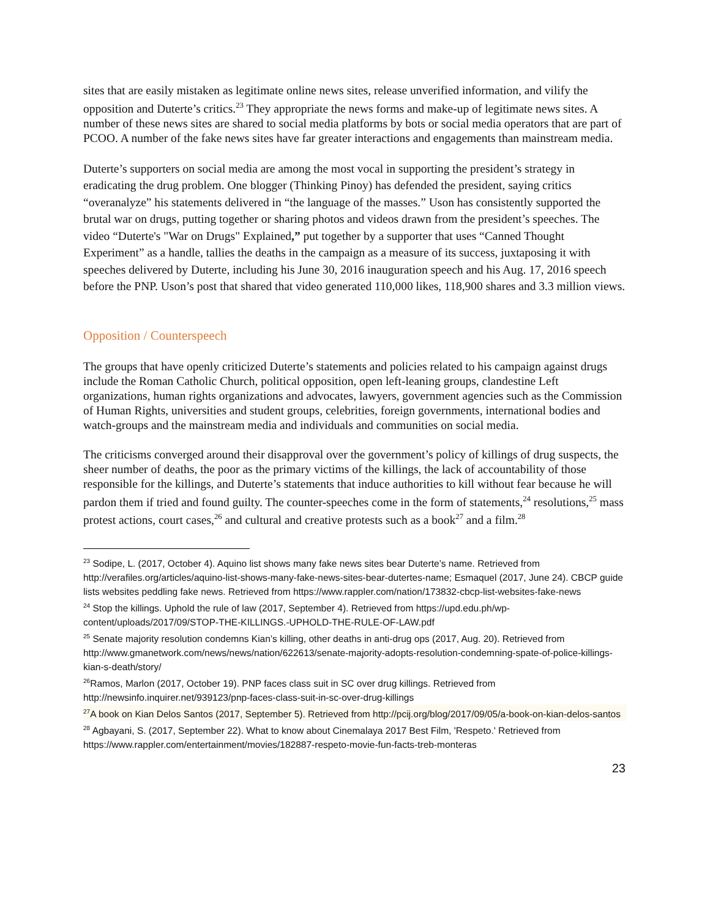sites that are easily mistaken as legitimate online news sites, release unverified information, and vilify the opposition and Duterte’s critics.<sup>23</sup> They appropriate the news forms and make-up of legitimate news sites. A number of these news sites are shared to social media platforms by bots or social media operators that are part of PCOO. A number of the fake news sites have far greater interactions and engagements than mainstream media.
Duterte’s supporters on social media are among the most vocal in supporting the president’s strategy in eradicating the drug problem. One blogger (Thinking Pinoy) has defended the president, saying critics “overanalyze” his statements delivered in “the language of the masses.” Uson has consistently supported the brutal war on drugs, putting together or sharing photos and videos drawn from the president’s speeches. The video “Duterte's "War on Drugs" Explained,” put together by a supporter that uses “Canned Thought Experiment” as a handle, tallies the deaths in the campaign as a measure of its success, juxtaposing it with speeches delivered by Duterte, including his June 30, 2016 inauguration speech and his Aug. 17, 2016 speech before the PNP. Uson’s post that shared that video generated 110,000 likes, 118,900 shares and 3.3 million views.
Opposition / Counterspeech
The groups that have openly criticized Duterte’s statements and policies related to his campaign against drugs include the Roman Catholic Church, political opposition, open left-leaning groups, clandestine Left organizations, human rights organizations and advocates, lawyers, government agencies such as the Commission of Human Rights, universities and student groups, celebrities, foreign governments, international bodies and watch-groups and the mainstream media and individuals and communities on social media.
The criticisms converged around their disapproval over the government’s policy of killings of drug suspects, the sheer number of deaths, the poor as the primary victims of the killings, the lack of accountability of those responsible for the killings, and Duterte’s statements that induce authorities to kill without fear because he will pardon them if tried and found guilty. The counter-speeches come in the form of statements,<sup>24</sup> resolutions,<sup>25</sup> mass protest actions, court cases,<sup>26</sup> and cultural and creative protests such as a book<sup>27</sup> and a film.<sup>28</sup>
<sup>23</sup> Sodipe, L. (2017, October 4). Aquino list shows many fake news sites bear Duterte’s name. Retrieved from http://verafiles.org/articles/aquino-list-shows-many-fake-news-sites-bear-dutertes-name; Esmaquel (2017, June 24). CBCP guide lists websites peddling fake news. Retrieved from https://www.rappler.com/nation/173832-cbcp-list-websites-fake-news
<sup>24</sup> Stop the killings. Uphold the rule of law (2017, September 4). Retrieved from https://upd.edu.ph/wp-content/uploads/2017/09/STOP-THE-KILLINGS.-UPHOLD-THE-RULE-OF-LAW.pdf
<sup>25</sup> Senate majority resolution condemns Kian’s killing, other deaths in anti-drug ops (2017, Aug. 20). Retrieved from http://www.gmanetwork.com/news/news/nation/622613/senate-majority-adopts-resolution-condemning-spate-of-police-killings-kian-s-death/story/
<sup>26</sup> Ramos, Marlon (2017, October 19). PNP faces class suit in SC over drug killings. Retrieved from http://newsinfo.inquirer.net/939123/pnp-faces-class-suit-in-sc-over-drug-killings
<sup>27</sup> A book on Kian Delos Santos (2017, September 5). Retrieved from http://pcij.org/blog/2017/09/05/a-book-on-kian-delos-santos
<sup>28</sup> Agbayani, S. (2017, September 22). What to know about Cinemalaya 2017 Best Film, 'Respeto.' Retrieved from https://www.rappler.com/entertainment/movies/182887-respeto-movie-fun-facts-treb-monteras
23